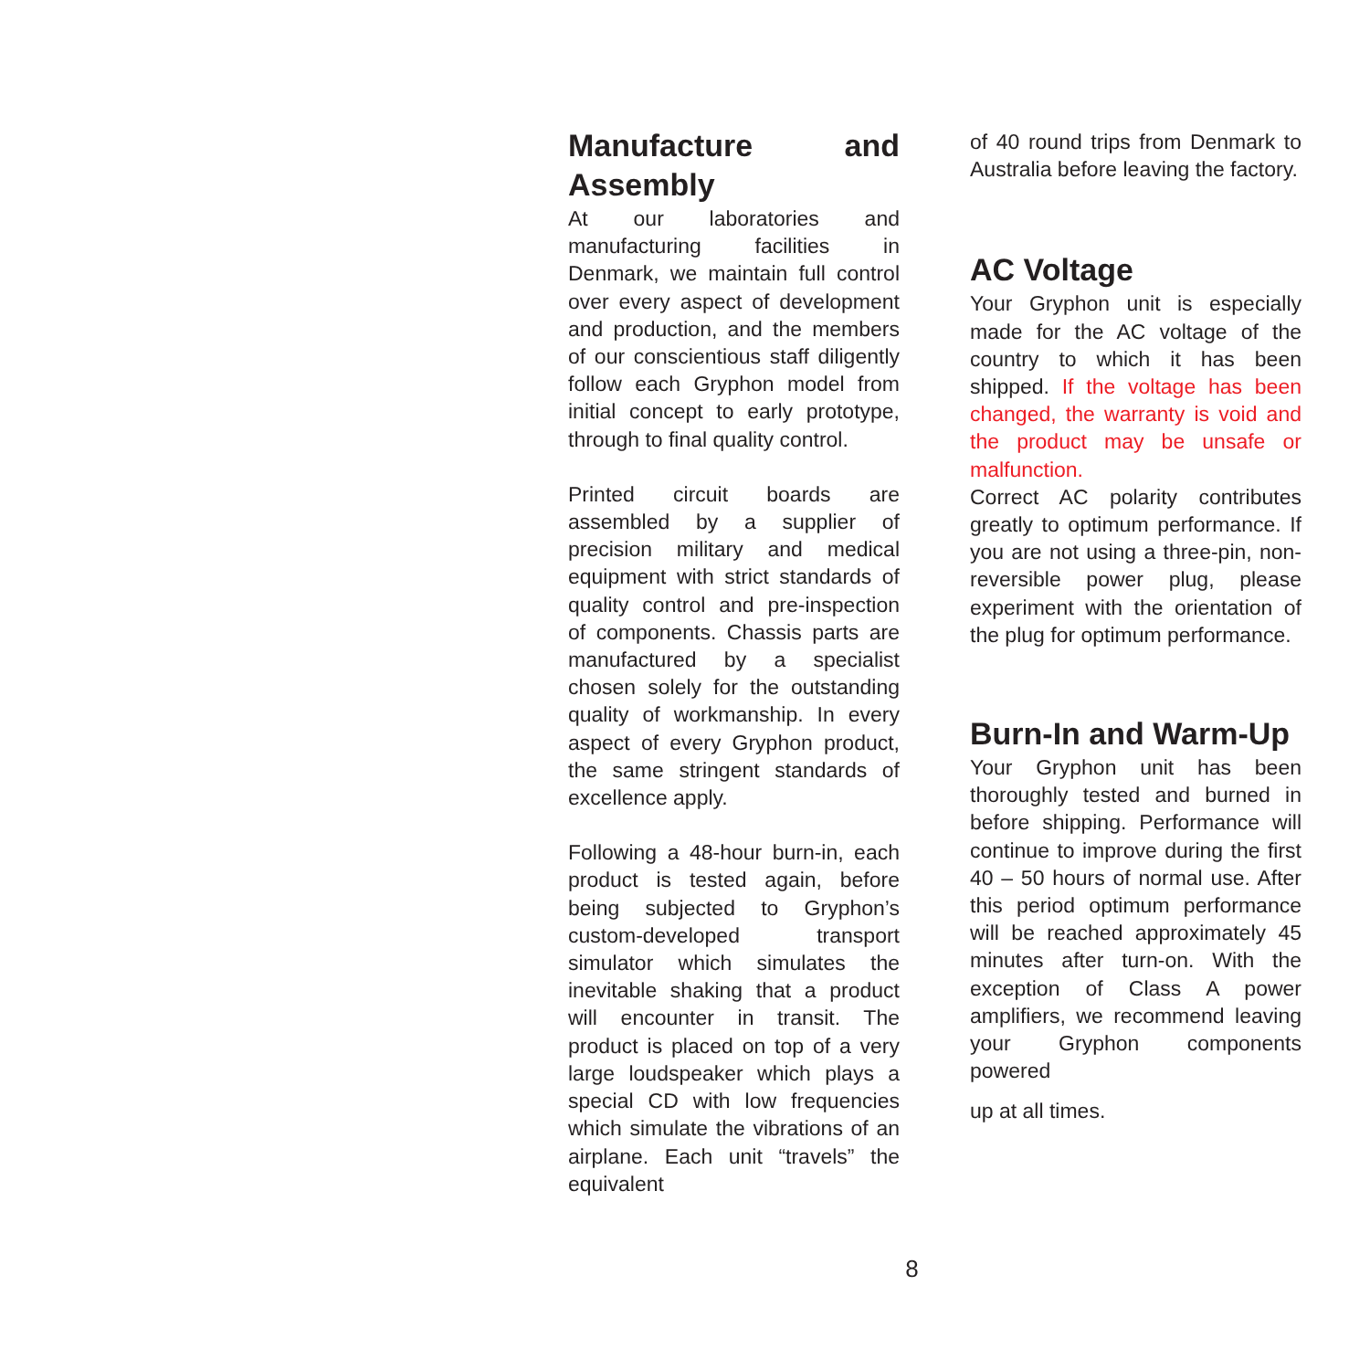Manufacture and Assembly
At our laboratories and manufacturing facilities in Denmark, we maintain full control over every aspect of development and production, and the members of our conscientious staff diligently follow each Gryphon model from initial concept to early prototype, through to final quality control.
Printed circuit boards are assembled by a supplier of precision military and medical equipment with strict standards of quality control and pre-inspection of components. Chassis parts are manufactured by a specialist chosen solely for the outstanding quality of workmanship. In every aspect of every Gryphon product, the same stringent standards of excellence apply.
Following a 48-hour burn-in, each product is tested again, before being subjected to Gryphon’s custom-developed transport simulator which simulates the inevitable shaking that a product will encounter in transit. The product is placed on top of a very large loudspeaker which plays a special CD with low frequencies which simulate the vibrations of an airplane. Each unit “travels” the equivalent
of 40 round trips from Denmark to Australia before leaving the factory.
AC Voltage
Your Gryphon unit is especially made for the AC voltage of the country to which it has been shipped. If the voltage has been changed, the warranty is void and the product may be unsafe or malfunction.
Correct AC polarity contributes greatly to optimum performance. If you are not using a three-pin, non-reversible power plug, please experiment with the orientation of the plug for optimum performance.
Burn-In and Warm-Up
Your Gryphon unit has been thoroughly tested and burned in before shipping. Performance will continue to improve during the first 40 – 50 hours of normal use. After this period optimum performance will be reached approximately 45 minutes after turn-on. With the exception of Class A power amplifiers, we recommend leaving your Gryphon components powered
up at all times.
8